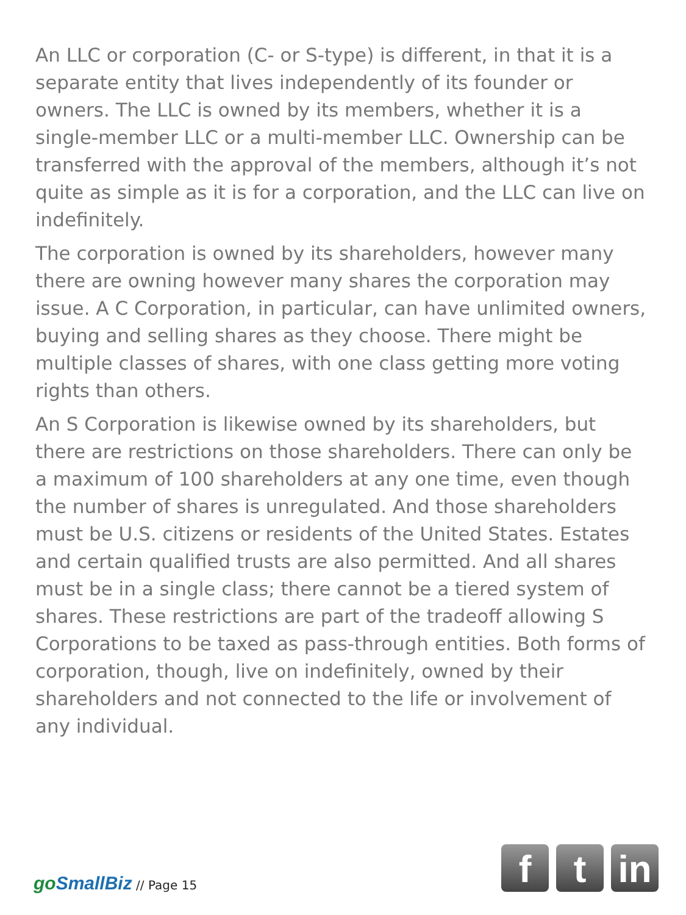An LLC or corporation (C- or S-type) is different, in that it is a separate entity that lives independently of its founder or owners. The LLC is owned by its members, whether it is a single-member LLC or a multi-member LLC. Ownership can be transferred with the approval of the members, although it’s not quite as simple as it is for a corporation, and the LLC can live on indefinitely.
The corporation is owned by its shareholders, however many there are owning however many shares the corporation may issue. A C Corporation, in particular, can have unlimited owners, buying and selling shares as they choose. There might be multiple classes of shares, with one class getting more voting rights than others.
An S Corporation is likewise owned by its shareholders, but there are restrictions on those shareholders. There can only be a maximum of 100 shareholders at any one time, even though the number of shares is unregulated. And those shareholders must be U.S. citizens or residents of the United States. Estates and certain qualified trusts are also permitted. And all shares must be in a single class; there cannot be a tiered system of shares. These restrictions are part of the tradeoff allowing S Corporations to be taxed as pass-through entities. Both forms of corporation, though, live on indefinitely, owned by their shareholders and not connected to the life or involvement of any individual.
goSmallBiz // Page 15
f t in